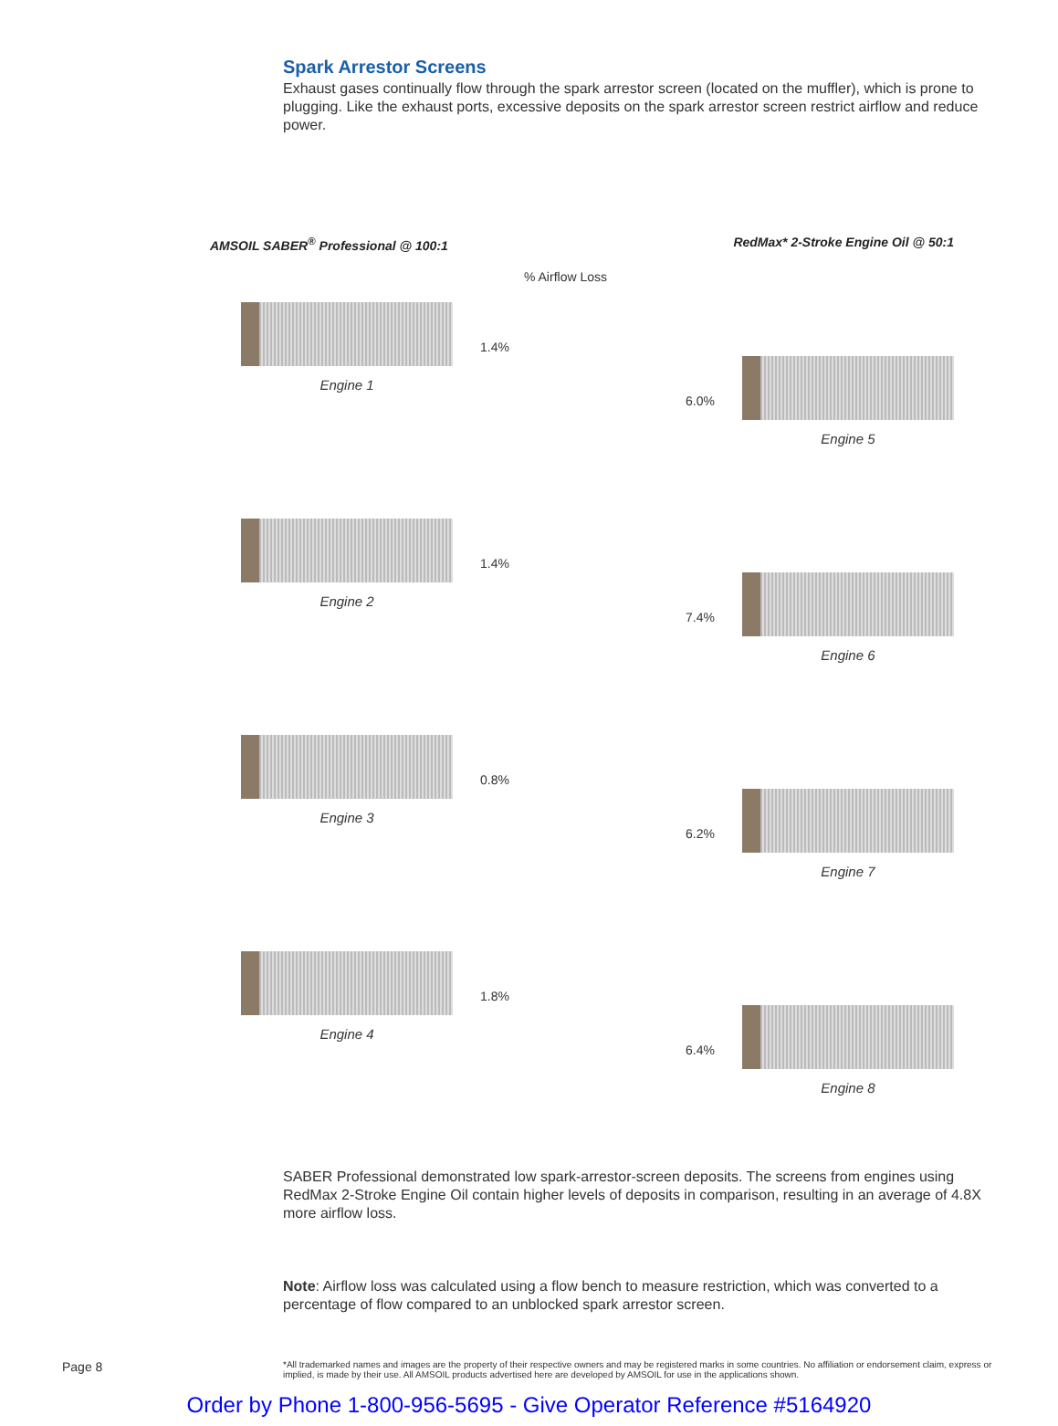Spark Arrestor Screens
Exhaust gases continually flow through the spark arrestor screen (located on the muffler), which is prone to plugging. Like the exhaust ports, excessive deposits on the spark arrestor screen restrict airflow and reduce power.
AMSOIL SABER<sup>®</sup> Professional @ 100:1 RedMax* 2-Stroke Engine Oil @ 50:1
% Airflow Loss
Engine 1
1.4%
6.0%
Engine 5
Engine 2
1.4%
7.4%
Engine 6
Engine 3
0.8%
6.2%
Engine 7
Engine 4
1.8%
6.4%
Engine 8
SABER Professional demonstrated low spark-arrestor-screen deposits. The screens from engines using RedMax 2-Stroke Engine Oil contain higher levels of deposits in comparison, resulting in an average of 4.8X more airflow loss.
Note: Airflow loss was calculated using a flow bench to measure restriction, which was converted to a percentage of flow compared to an unblocked spark arrestor screen.
Page 8 *All trademarked names and images are the property of their respective owners and may be registered marks in some countries. No affiliation or endorsement claim, express or implied, is made by their use. All AMSOIL products advertised here are developed by AMSOIL for use in the applications shown.
Order by Phone 1-800-956-5695 - Give Operator Reference #5164920